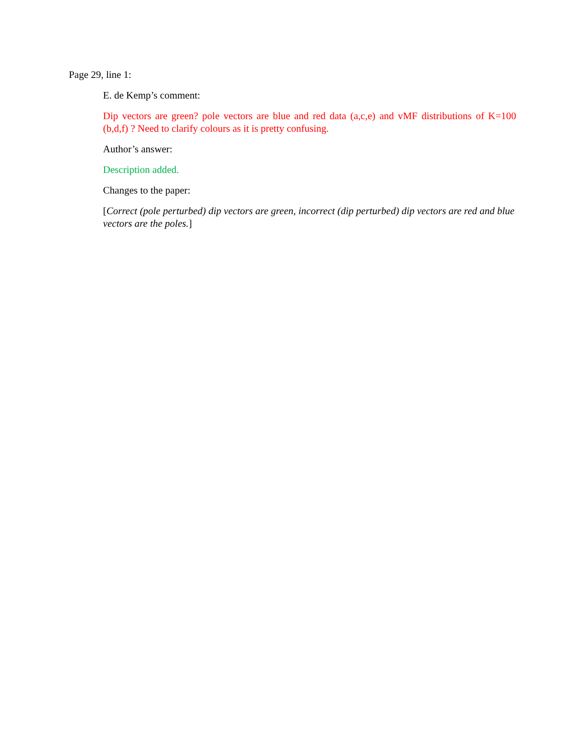Page 29, line 1:
E. de Kemp’s comment:
Dip vectors are green? pole vectors are blue and red data (a,c,e) and vMF distributions of K=100 (b,d,f) ? Need to clarify colours as it is pretty confusing.
Author’s answer:
Description added.
Changes to the paper:
[Correct (pole perturbed) dip vectors are green, incorrect (dip perturbed) dip vectors are red and blue vectors are the poles.]